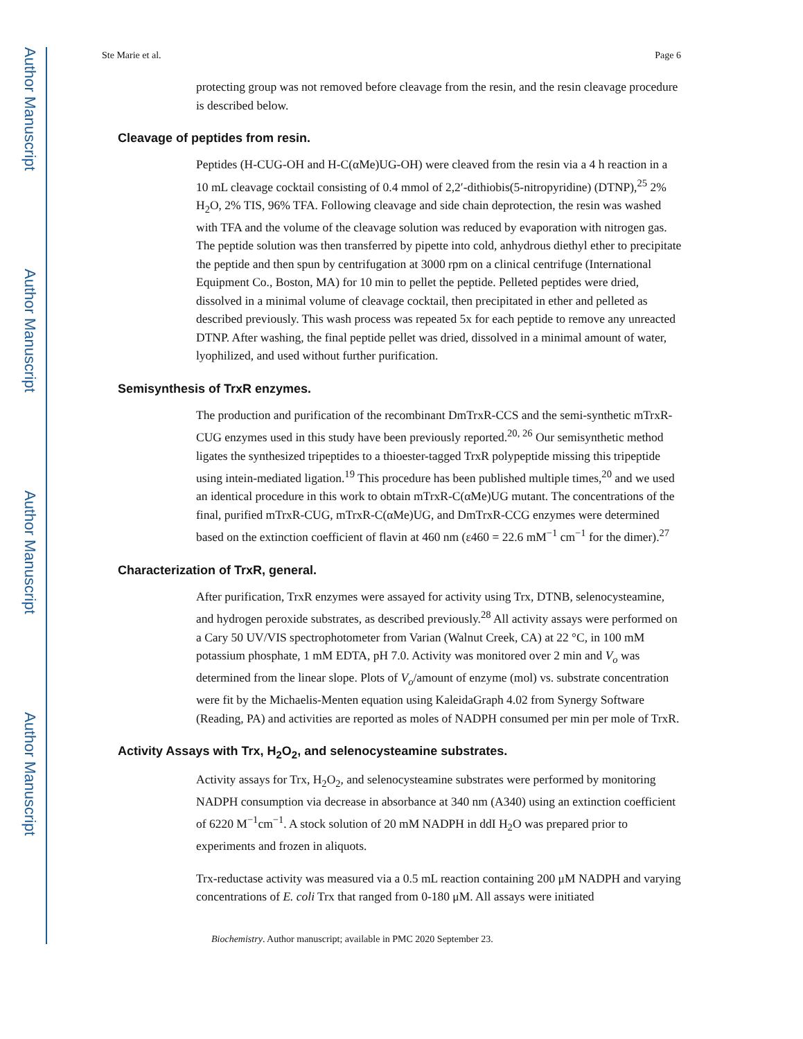Author Manuscript
Author Manuscript
Author Manuscript
Author Manuscript
Ste Marie et al. Page 6
protecting group was not removed before cleavage from the resin, and the resin cleavage procedure is described below.
Cleavage of peptides from resin.
Peptides (H-CUG-OH and H-C(αMe)UG-OH) were cleaved from the resin via a 4 h reaction in a 10 mL cleavage cocktail consisting of 0.4 mmol of 2,2′-dithiobis(5-nitropyridine) (DTNP),<sup>25</sup> 2% H<sub>2</sub>O, 2% TIS, 96% TFA. Following cleavage and side chain deprotection, the resin was washed with TFA and the volume of the cleavage solution was reduced by evaporation with nitrogen gas. The peptide solution was then transferred by pipette into cold, anhydrous diethyl ether to precipitate the peptide and then spun by centrifugation at 3000 rpm on a clinical centrifuge (International Equipment Co., Boston, MA) for 10 min to pellet the peptide. Pelleted peptides were dried, dissolved in a minimal volume of cleavage cocktail, then precipitated in ether and pelleted as described previously. This wash process was repeated 5x for each peptide to remove any unreacted DTNP. After washing, the final peptide pellet was dried, dissolved in a minimal amount of water, lyophilized, and used without further purification.
Semisynthesis of TrxR enzymes.
The production and purification of the recombinant DmTrxR-CCS and the semi-synthetic mTrxR-CUG enzymes used in this study have been previously reported.<sup>20, 26</sup> Our semisynthetic method ligates the synthesized tripeptides to a thioester-tagged TrxR polypeptide missing this tripeptide using intein-mediated ligation.<sup>19</sup> This procedure has been published multiple times,<sup>20</sup> and we used an identical procedure in this work to obtain mTrxR-C(αMe)UG mutant. The concentrations of the final, purified mTrxR-CUG, mTrxR-C(αMe)UG, and DmTrxR-CCG enzymes were determined based on the extinction coefficient of flavin at 460 nm (ε460 = 22.6 mM<sup>−1</sup> cm<sup>−1</sup> for the dimer).<sup>27</sup>
Characterization of TrxR, general.
After purification, TrxR enzymes were assayed for activity using Trx, DTNB, selenocysteamine, and hydrogen peroxide substrates, as described previously.<sup>28</sup> All activity assays were performed on a Cary 50 UV/VIS spectrophotometer from Varian (Walnut Creek, CA) at 22 °C, in 100 mM potassium phosphate, 1 mM EDTA, pH 7.0. Activity was monitored over 2 min and V<sub>o</sub> was determined from the linear slope. Plots of V<sub>o</sub>/amount of enzyme (mol) vs. substrate concentration were fit by the Michaelis-Menten equation using KaleidaGraph 4.02 from Synergy Software (Reading, PA) and activities are reported as moles of NADPH consumed per min per mole of TrxR.
Activity Assays with Trx, H<sub>2</sub>O<sub>2</sub>, and selenocysteamine substrates.
Activity assays for Trx, H<sub>2</sub>O<sub>2</sub>, and selenocysteamine substrates were performed by monitoring NADPH consumption via decrease in absorbance at 340 nm (A340) using an extinction coefficient of 6220 M<sup>−1</sup>cm<sup>−1</sup>. A stock solution of 20 mM NADPH in ddI H<sub>2</sub>O was prepared prior to experiments and frozen in aliquots.
Trx-reductase activity was measured via a 0.5 mL reaction containing 200 μM NADPH and varying concentrations of E. coli Trx that ranged from 0-180 μM. All assays were initiated
Biochemistry. Author manuscript; available in PMC 2020 September 23.